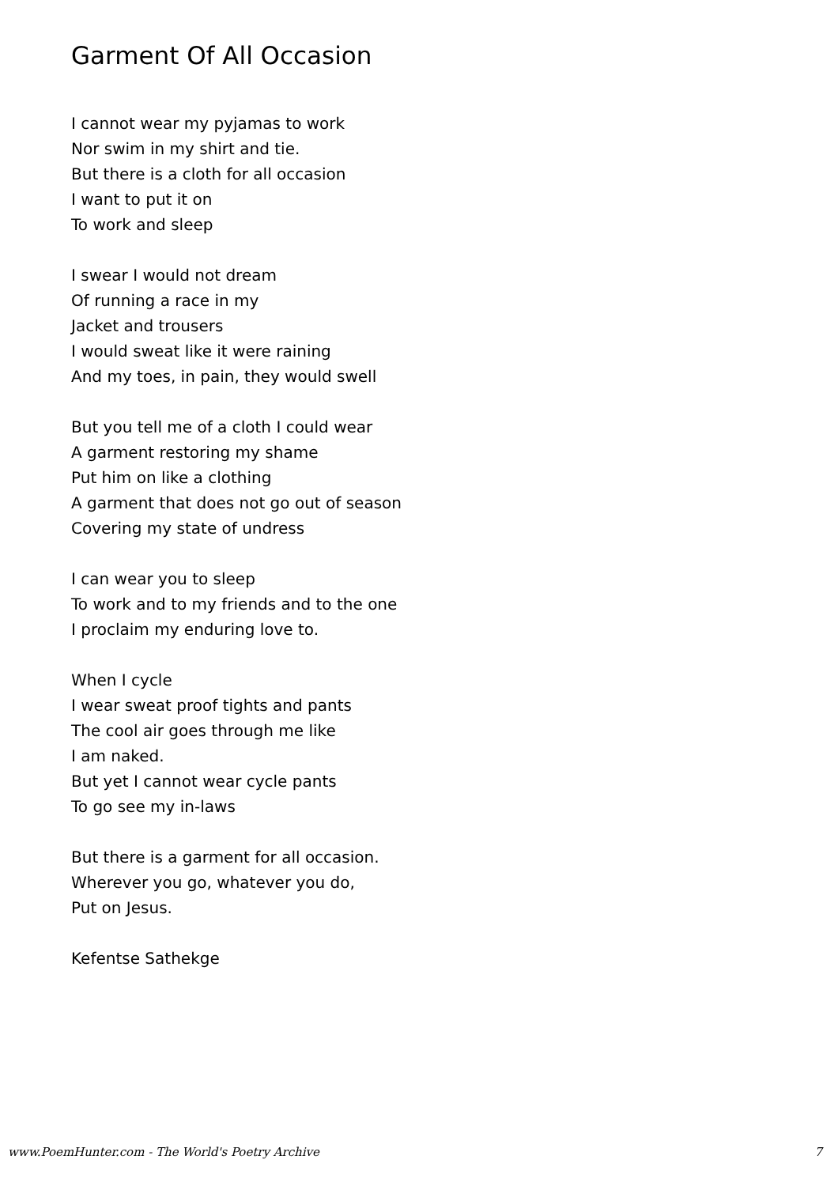Garment Of All Occasion
I cannot wear my pyjamas to work
Nor swim in my shirt and tie.
But there is a cloth for all occasion
I want to put it on
To work and sleep
I swear I would not dream
Of running a race in my
Jacket and trousers
I would sweat like it were raining
And my toes, in pain, they would swell
But you tell me of a cloth I could wear
A garment restoring my shame
Put him on like a clothing
A garment that does not go out of season
Covering my state of undress
I can wear you to sleep
To work and to my friends and to the one
I proclaim my enduring love to.
When I cycle
I wear sweat proof tights and pants
The cool air goes through me like
I am naked.
But yet I cannot wear cycle pants
To go see my in-laws
But there is a garment for all occasion.
Wherever you go, whatever you do,
Put on Jesus.
Kefentse Sathekge
www.PoemHunter.com - The World's Poetry Archive 7